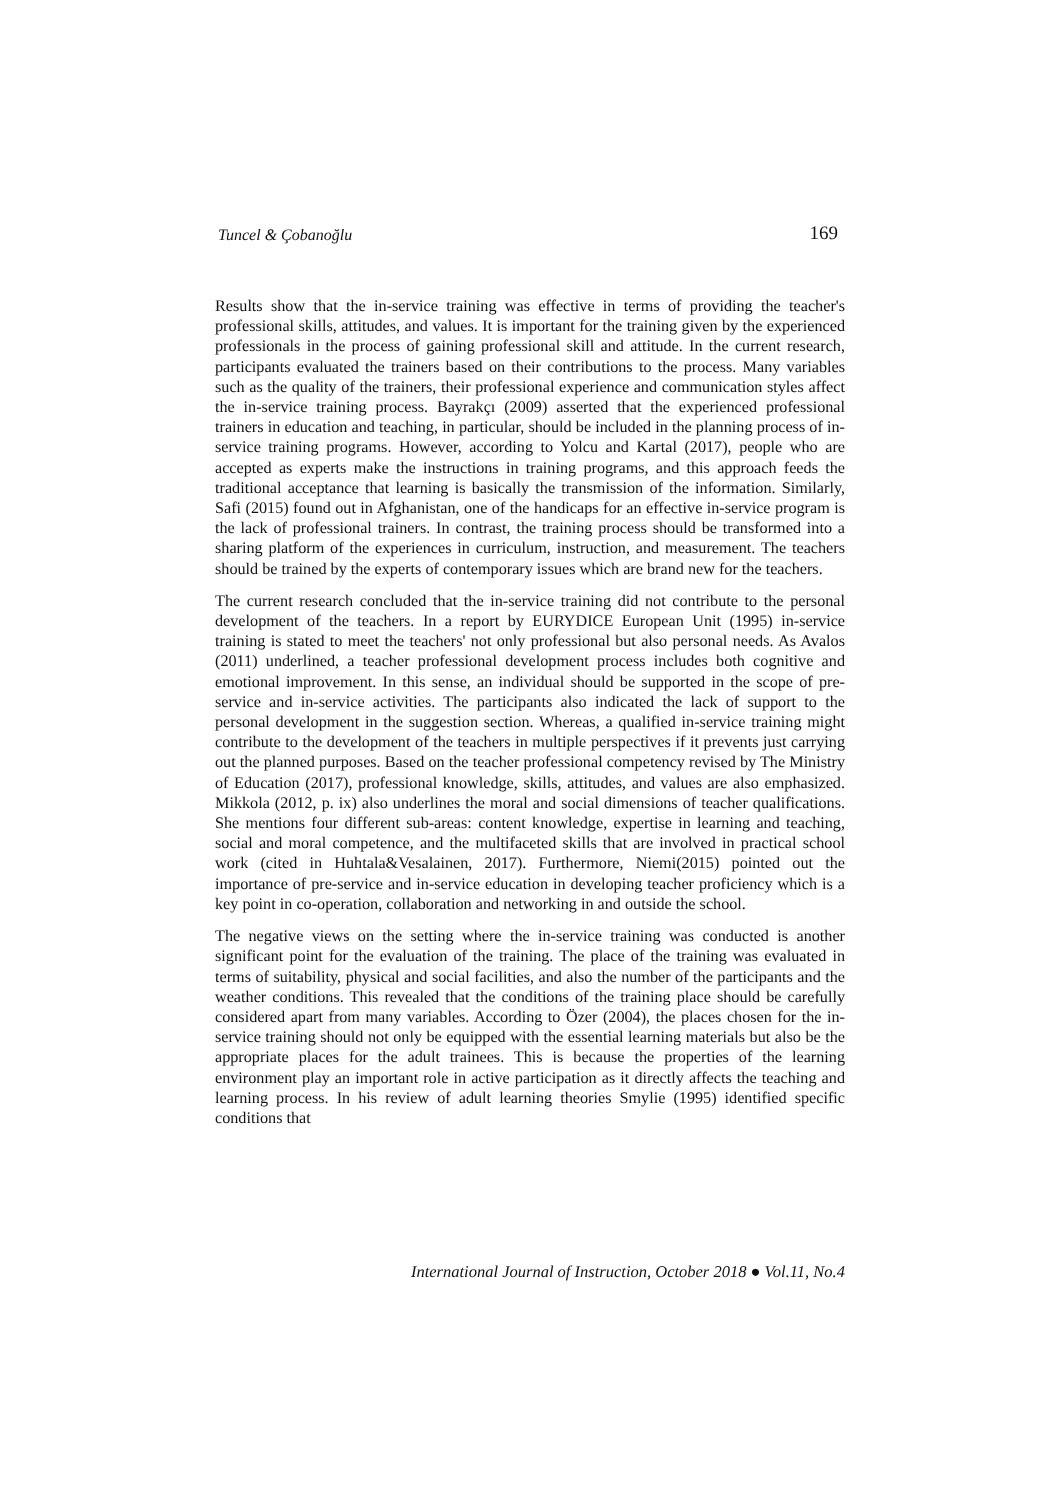Tuncel & Çobanoğlu 169
Results show that the in-service training was effective in terms of providing the teacher's professional skills, attitudes, and values. It is important for the training given by the experienced professionals in the process of gaining professional skill and attitude. In the current research, participants evaluated the trainers based on their contributions to the process. Many variables such as the quality of the trainers, their professional experience and communication styles affect the in-service training process. Bayrakçı (2009) asserted that the experienced professional trainers in education and teaching, in particular, should be included in the planning process of in-service training programs. However, according to Yolcu and Kartal (2017), people who are accepted as experts make the instructions in training programs, and this approach feeds the traditional acceptance that learning is basically the transmission of the information. Similarly, Safi (2015) found out in Afghanistan, one of the handicaps for an effective in-service program is the lack of professional trainers. In contrast, the training process should be transformed into a sharing platform of the experiences in curriculum, instruction, and measurement. The teachers should be trained by the experts of contemporary issues which are brand new for the teachers.
The current research concluded that the in-service training did not contribute to the personal development of the teachers. In a report by EURYDICE European Unit (1995) in-service training is stated to meet the teachers' not only professional but also personal needs. As Avalos (2011) underlined, a teacher professional development process includes both cognitive and emotional improvement. In this sense, an individual should be supported in the scope of pre-service and in-service activities. The participants also indicated the lack of support to the personal development in the suggestion section. Whereas, a qualified in-service training might contribute to the development of the teachers in multiple perspectives if it prevents just carrying out the planned purposes. Based on the teacher professional competency revised by The Ministry of Education (2017), professional knowledge, skills, attitudes, and values are also emphasized. Mikkola (2012, p. ix) also underlines the moral and social dimensions of teacher qualifications. She mentions four different sub-areas: content knowledge, expertise in learning and teaching, social and moral competence, and the multifaceted skills that are involved in practical school work (cited in Huhtala&Vesalainen, 2017). Furthermore, Niemi(2015) pointed out the importance of pre-service and in-service education in developing teacher proficiency which is a key point in co-operation, collaboration and networking in and outside the school.
The negative views on the setting where the in-service training was conducted is another significant point for the evaluation of the training. The place of the training was evaluated in terms of suitability, physical and social facilities, and also the number of the participants and the weather conditions. This revealed that the conditions of the training place should be carefully considered apart from many variables. According to Özer (2004), the places chosen for the in-service training should not only be equipped with the essential learning materials but also be the appropriate places for the adult trainees. This is because the properties of the learning environment play an important role in active participation as it directly affects the teaching and learning process. In his review of adult learning theories Smylie (1995) identified specific conditions that
International Journal of Instruction, October 2018 ● Vol.11, No.4